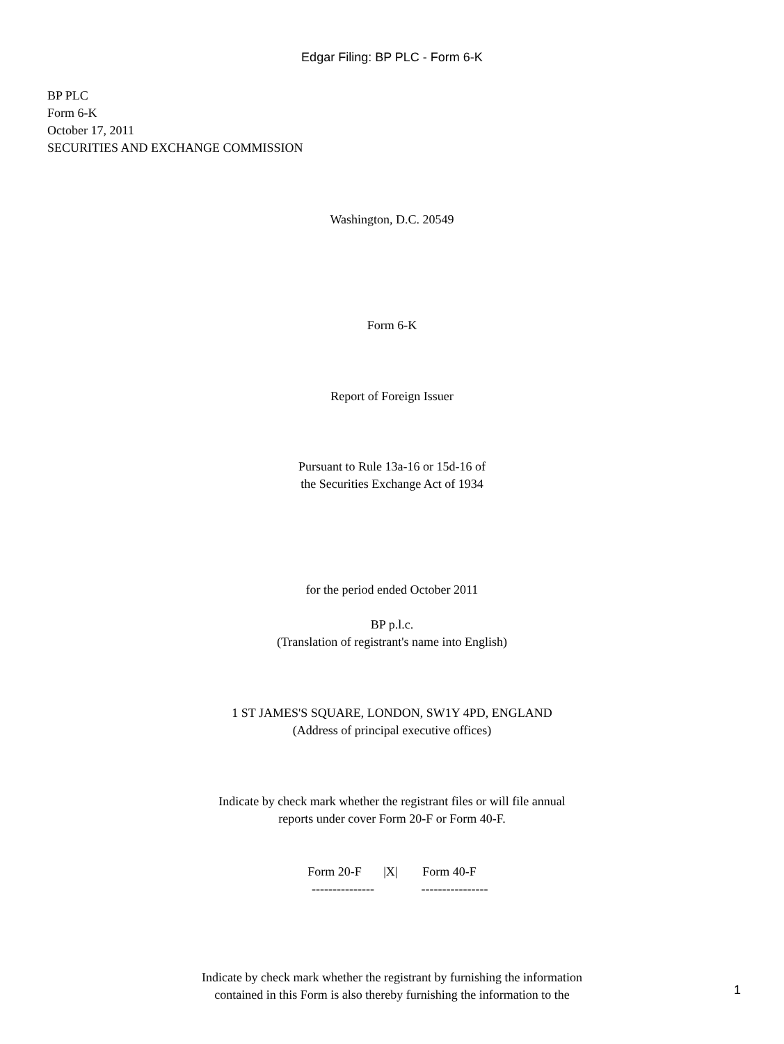Edgar Filing: BP PLC - Form 6-K
BP PLC
Form 6-K
October 17, 2011
SECURITIES AND EXCHANGE COMMISSION
Washington, D.C. 20549
Form 6-K
Report of Foreign Issuer
Pursuant to Rule 13a-16 or 15d-16 of
the Securities Exchange Act of 1934
for the period ended October 2011
BP p.l.c.
(Translation of registrant's name into English)
1 ST JAMES'S SQUARE, LONDON, SW1Y 4PD, ENGLAND
(Address of principal executive offices)
Indicate by check mark whether the registrant files or will file annual
reports under cover Form 20-F or Form 40-F.
Form 20-F |X| Form 40-F
--------------- ----------------
Indicate by check mark whether the registrant by furnishing the information
contained in this Form is also thereby furnishing the information to the
1